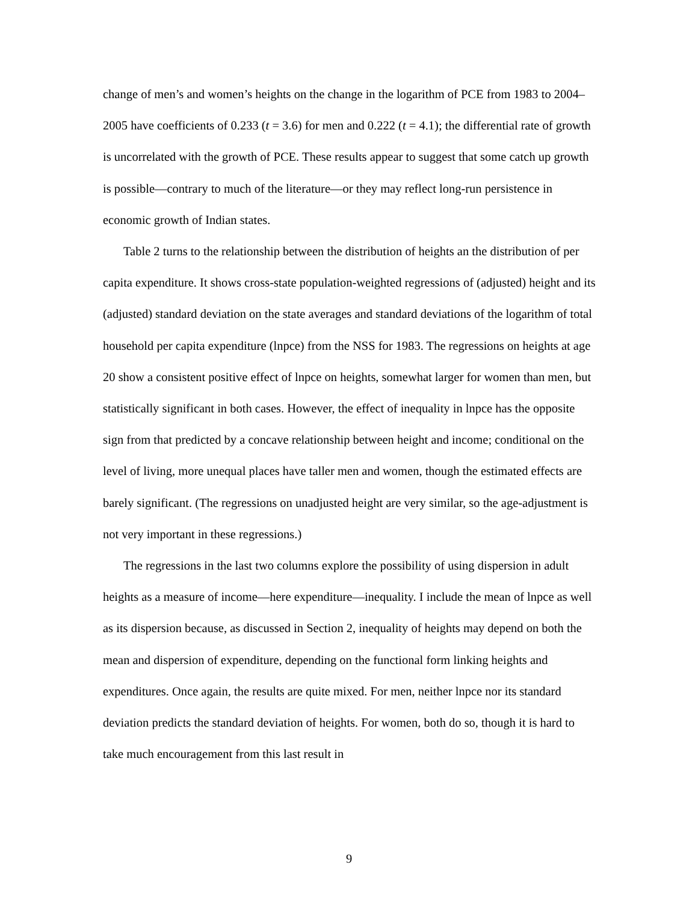change of men’s and women’s heights on the change in the logarithm of PCE from 1983 to 2004–2005 have coefficients of 0.233 (t = 3.6) for men and 0.222 (t = 4.1); the differential rate of growth is uncorrelated with the growth of PCE. These results appear to suggest that some catch up growth is possible—contrary to much of the literature—or they may reflect long-run persistence in economic growth of Indian states.
Table 2 turns to the relationship between the distribution of heights an the distribution of per capita expenditure. It shows cross-state population-weighted regressions of (adjusted) height and its (adjusted) standard deviation on the state averages and standard deviations of the logarithm of total household per capita expenditure (lnpce) from the NSS for 1983. The regressions on heights at age 20 show a consistent positive effect of lnpce on heights, somewhat larger for women than men, but statistically significant in both cases. However, the effect of inequality in lnpce has the opposite sign from that predicted by a concave relationship between height and income; conditional on the level of living, more unequal places have taller men and women, though the estimated effects are barely significant. (The regressions on unadjusted height are very similar, so the age-adjustment is not very important in these regressions.)
The regressions in the last two columns explore the possibility of using dispersion in adult heights as a measure of income—here expenditure—inequality. I include the mean of lnpce as well as its dispersion because, as discussed in Section 2, inequality of heights may depend on both the mean and dispersion of expenditure, depending on the functional form linking heights and expenditures. Once again, the results are quite mixed. For men, neither lnpce nor its standard deviation predicts the standard deviation of heights. For women, both do so, though it is hard to take much encouragement from this last result in
9